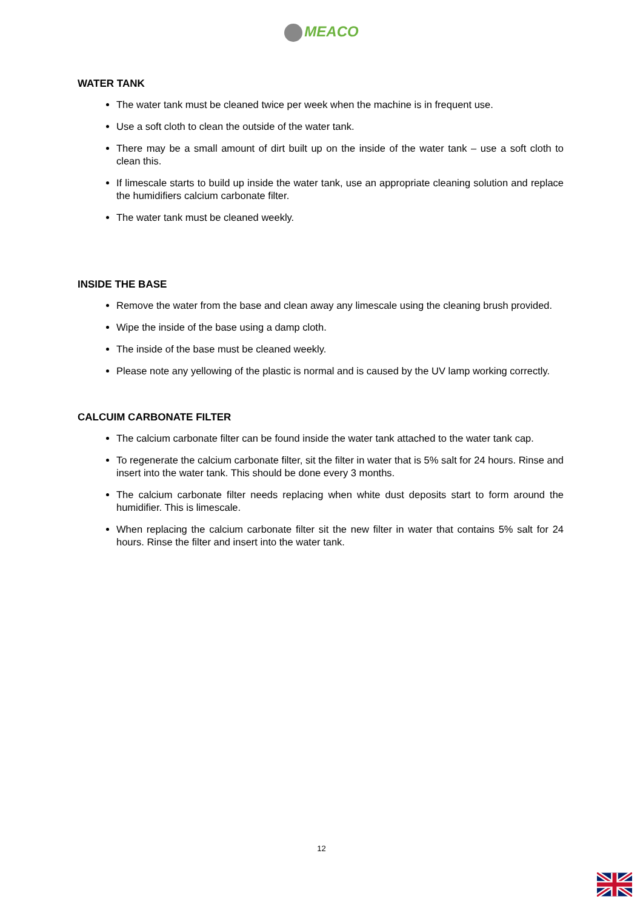MEACO
WATER TANK
The water tank must be cleaned twice per week when the machine is in frequent use.
Use a soft cloth to clean the outside of the water tank.
There may be a small amount of dirt built up on the inside of the water tank – use a soft cloth to clean this.
If limescale starts to build up inside the water tank, use an appropriate cleaning solution and replace the humidifiers calcium carbonate filter.
The water tank must be cleaned weekly.
INSIDE THE BASE
Remove the water from the base and clean away any limescale using the cleaning brush provided.
Wipe the inside of the base using a damp cloth.
The inside of the base must be cleaned weekly.
Please note any yellowing of the plastic is normal and is caused by the UV lamp working correctly.
CALCUIM CARBONATE FILTER
The calcium carbonate filter can be found inside the water tank attached to the water tank cap.
To regenerate the calcium carbonate filter, sit the filter in water that is 5% salt for 24 hours. Rinse and insert into the water tank. This should be done every 3 months.
The calcium carbonate filter needs replacing when white dust deposits start to form around the humidifier. This is limescale.
When replacing the calcium carbonate filter sit the new filter in water that contains 5% salt for 24 hours. Rinse the filter and insert into the water tank.
12